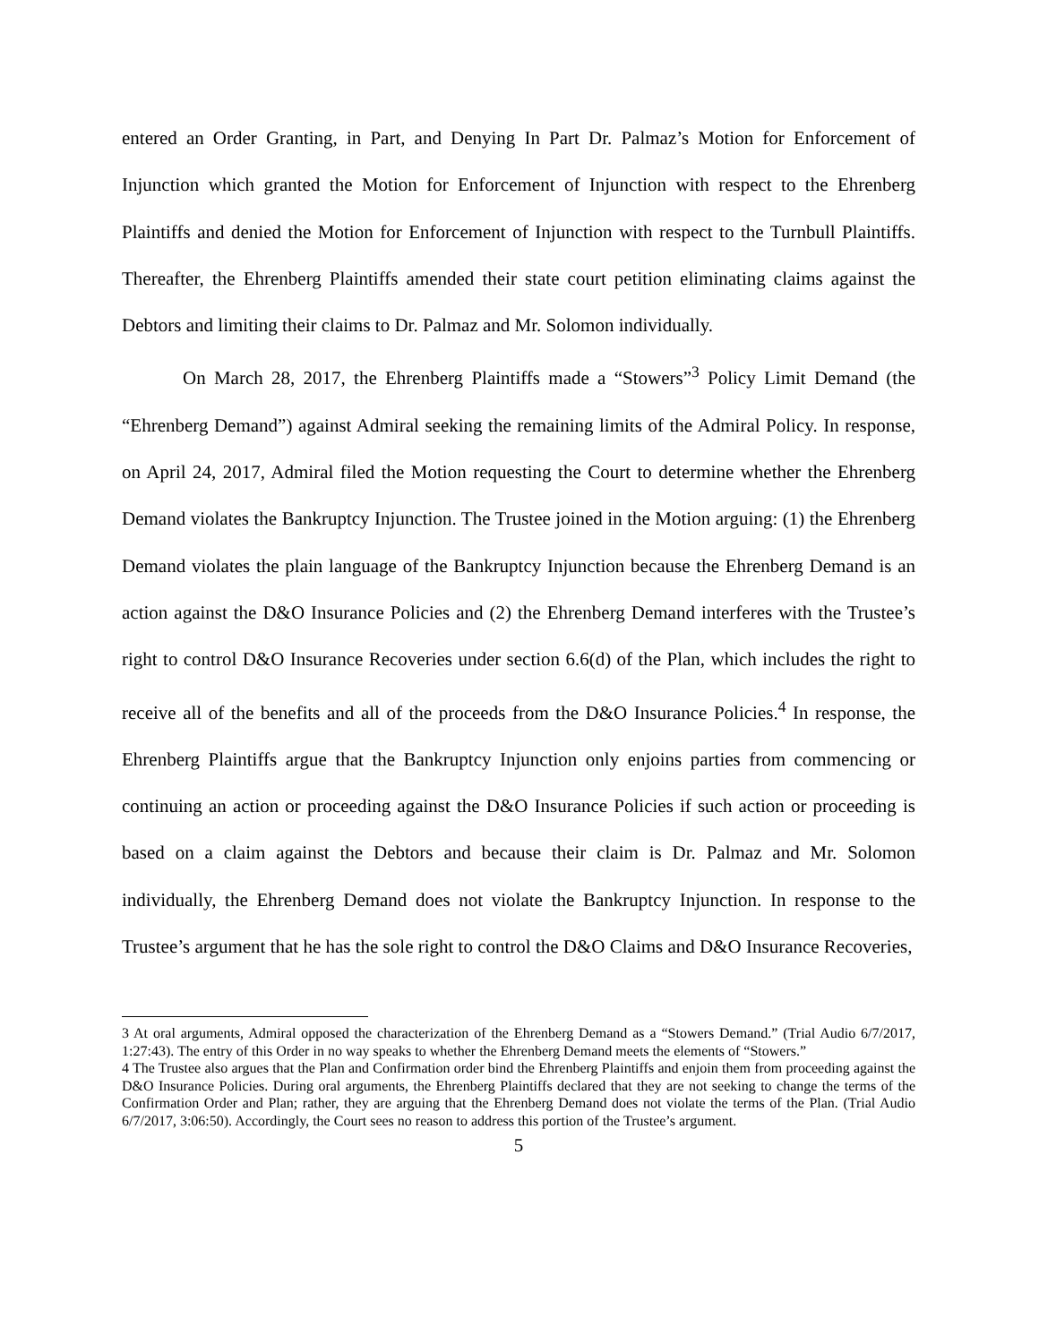entered an Order Granting, in Part, and Denying In Part Dr. Palmaz’s Motion for Enforcement of Injunction which granted the Motion for Enforcement of Injunction with respect to the Ehrenberg Plaintiffs and denied the Motion for Enforcement of Injunction with respect to the Turnbull Plaintiffs. Thereafter, the Ehrenberg Plaintiffs amended their state court petition eliminating claims against the Debtors and limiting their claims to Dr. Palmaz and Mr. Solomon individually.
On March 28, 2017, the Ehrenberg Plaintiffs made a “Stowers”<sup>3</sup> Policy Limit Demand (the “Ehrenberg Demand”) against Admiral seeking the remaining limits of the Admiral Policy. In response, on April 24, 2017, Admiral filed the Motion requesting the Court to determine whether the Ehrenberg Demand violates the Bankruptcy Injunction. The Trustee joined in the Motion arguing: (1) the Ehrenberg Demand violates the plain language of the Bankruptcy Injunction because the Ehrenberg Demand is an action against the D&O Insurance Policies and (2) the Ehrenberg Demand interferes with the Trustee’s right to control D&O Insurance Recoveries under section 6.6(d) of the Plan, which includes the right to receive all of the benefits and all of the proceeds from the D&O Insurance Policies.<sup>4</sup> In response, the Ehrenberg Plaintiffs argue that the Bankruptcy Injunction only enjoins parties from commencing or continuing an action or proceeding against the D&O Insurance Policies if such action or proceeding is based on a claim against the Debtors and because their claim is Dr. Palmaz and Mr. Solomon individually, the Ehrenberg Demand does not violate the Bankruptcy Injunction. In response to the Trustee’s argument that he has the sole right to control the D&O Claims and D&O Insurance Recoveries,
3 At oral arguments, Admiral opposed the characterization of the Ehrenberg Demand as a “Stowers Demand.” (Trial Audio 6/7/2017, 1:27:43). The entry of this Order in no way speaks to whether the Ehrenberg Demand meets the elements of “Stowers.”
4 The Trustee also argues that the Plan and Confirmation order bind the Ehrenberg Plaintiffs and enjoin them from proceeding against the D&O Insurance Policies. During oral arguments, the Ehrenberg Plaintiffs declared that they are not seeking to change the terms of the Confirmation Order and Plan; rather, they are arguing that the Ehrenberg Demand does not violate the terms of the Plan. (Trial Audio 6/7/2017, 3:06:50). Accordingly, the Court sees no reason to address this portion of the Trustee’s argument.
5